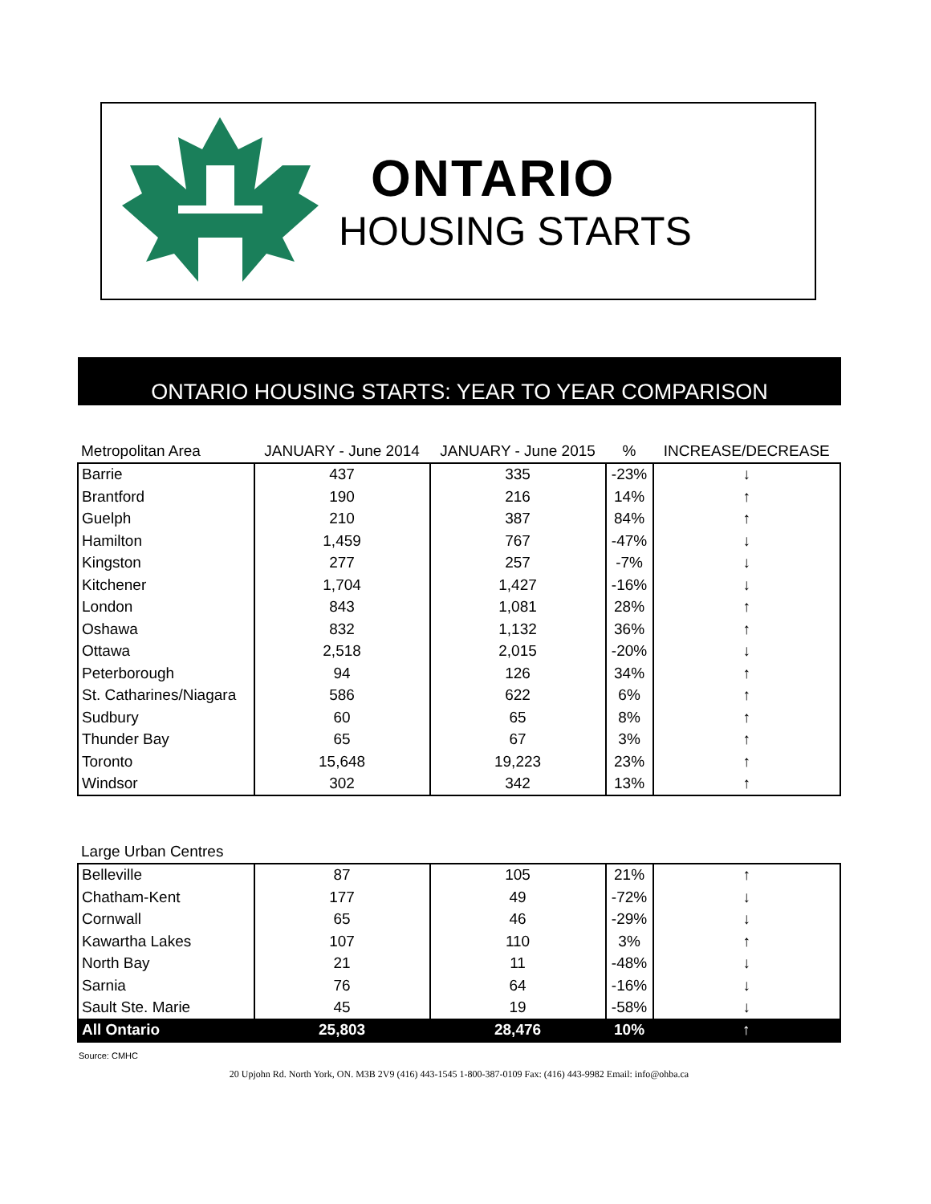ONTARIO
HOUSING STARTS
ONTARIO HOUSING STARTS: YEAR TO YEAR COMPARISON
| Metropolitan Area | JANUARY - June 2014 | JANUARY - June 2015 | % | INCREASE/DECREASE |
| --- | --- | --- | --- | --- |
| Barrie | 437 | 335 | -23% | ↓ |
| Brantford | 190 | 216 | 14% | ↑ |
| Guelph | 210 | 387 | 84% | ↑ |
| Hamilton | 1,459 | 767 | -47% | ↓ |
| Kingston | 277 | 257 | -7% | ↓ |
| Kitchener | 1,704 | 1,427 | -16% | ↓ |
| London | 843 | 1,081 | 28% | ↑ |
| Oshawa | 832 | 1,132 | 36% | ↑ |
| Ottawa | 2,518 | 2,015 | -20% | ↓ |
| Peterborough | 94 | 126 | 34% | ↑ |
| St. Catharines/Niagara | 586 | 622 | 6% | ↑ |
| Sudbury | 60 | 65 | 8% | ↑ |
| Thunder Bay | 65 | 67 | 3% | ↑ |
| Toronto | 15,648 | 19,223 | 23% | ↑ |
| Windsor | 302 | 342 | 13% | ↑ |
| Large Urban Centres | | | | |
| Belleville | 87 | 105 | 21% | ↑ |
| Chatham-Kent | 177 | 49 | -72% | ↓ |
| Cornwall | 65 | 46 | -29% | ↓ |
| Kawartha Lakes | 107 | 110 | 3% | ↑ |
| North Bay | 21 | 11 | -48% | ↓ |
| Sarnia | 76 | 64 | -16% | ↓ |
| Sault Ste. Marie | 45 | 19 | -58% | ↓ |
| All Ontario | 25,803 | 28,476 | 10% | ↑ |
Source: CMHC
20 Upjohn Rd. North York, ON. M3B 2V9 (416) 443-1545 1-800-387-0109 Fax: (416) 443-9982 Email: info@ohba.ca